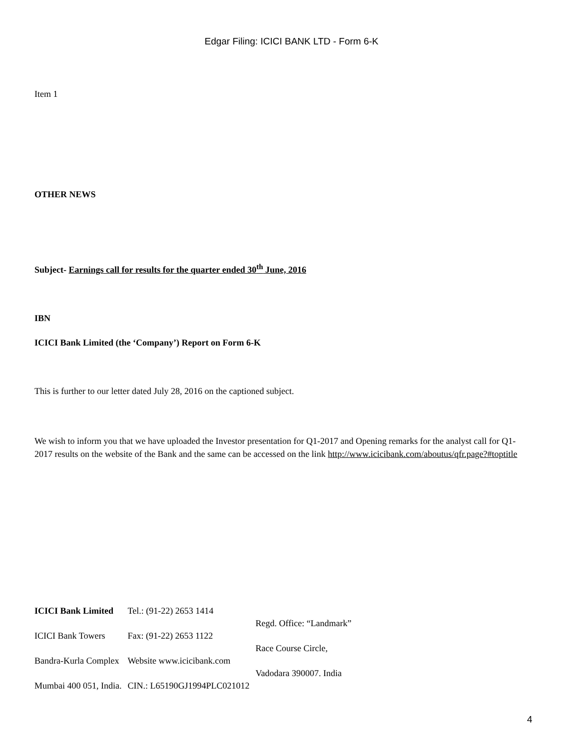Edgar Filing: ICICI BANK LTD - Form 6-K
Item 1
OTHER NEWS
Subject- Earnings call for results for the quarter ended 30<sup>th</sup> June, 2016
IBN
ICICI Bank Limited (the ‘Company’) Report on Form 6-K
This is further to our letter dated July 28, 2016 on the captioned subject.
We wish to inform you that we have uploaded the Investor presentation for Q1-2017 and Opening remarks for the analyst call for Q1-2017 results on the website of the Bank and the same can be accessed on the link http://www.icicibank.com/aboutus/qfr.page?#toptitle
| ICICI Bank Limited | Tel.: (91-22) 2653 1414 | Regd. Office: “Landmark” Race Course Circle, Vadodara 390007. India |
| ICICI Bank Towers | Fax: (91-22) 2653 1122 | |
| Bandra-Kurla Complex | Website www.icicibank.com | |
| Mumbai 400 051, India. | CIN.: L65190GJ1994PLC021012 | |
4